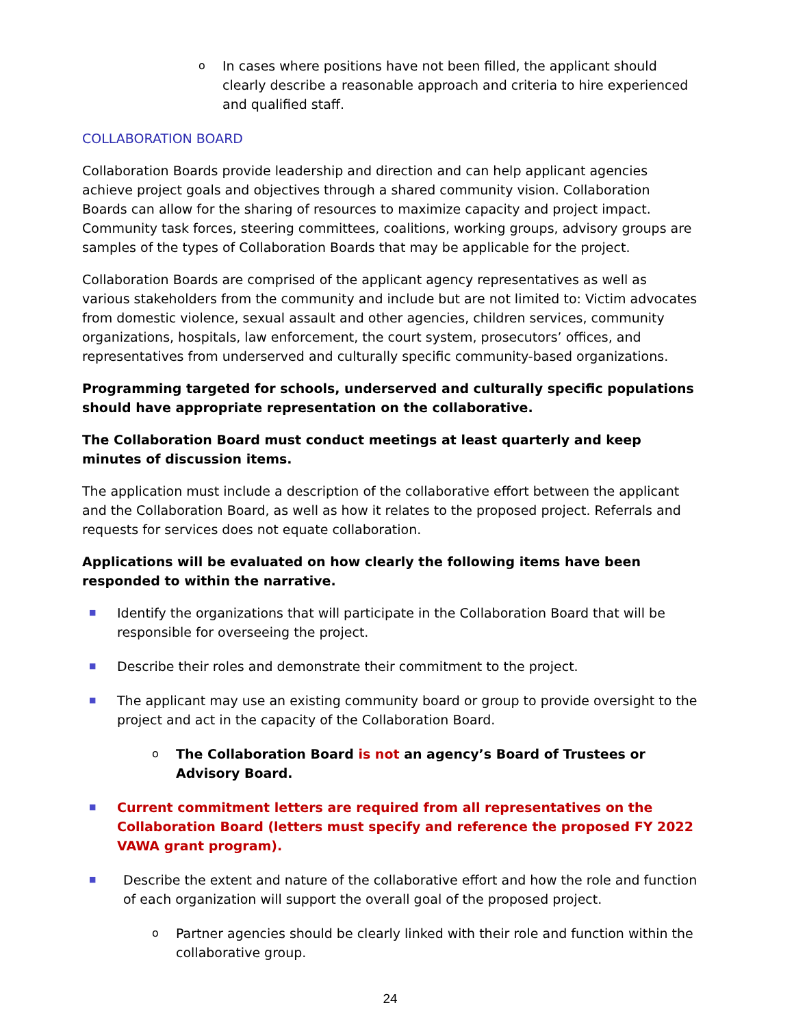o In cases where positions have not been filled, the applicant should clearly describe a reasonable approach and criteria to hire experienced and qualified staff.
COLLABORATION BOARD
Collaboration Boards provide leadership and direction and can help applicant agencies achieve project goals and objectives through a shared community vision. Collaboration Boards can allow for the sharing of resources to maximize capacity and project impact. Community task forces, steering committees, coalitions, working groups, advisory groups are samples of the types of Collaboration Boards that may be applicable for the project.
Collaboration Boards are comprised of the applicant agency representatives as well as various stakeholders from the community and include but are not limited to: Victim advocates from domestic violence, sexual assault and other agencies, children services, community organizations, hospitals, law enforcement, the court system, prosecutors’ offices, and representatives from underserved and culturally specific community-based organizations.
Programming targeted for schools, underserved and culturally specific populations should have appropriate representation on the collaborative.
The Collaboration Board must conduct meetings at least quarterly and keep minutes of discussion items.
The application must include a description of the collaborative effort between the applicant and the Collaboration Board, as well as how it relates to the proposed project. Referrals and requests for services does not equate collaboration.
Applications will be evaluated on how clearly the following items have been responded to within the narrative.
■ Identify the organizations that will participate in the Collaboration Board that will be responsible for overseeing the project.
■ Describe their roles and demonstrate their commitment to the project.
■ The applicant may use an existing community board or group to provide oversight to the project and act in the capacity of the Collaboration Board.
o The Collaboration Board is not an agency’s Board of Trustees or Advisory Board.
■ Current commitment letters are required from all representatives on the Collaboration Board (letters must specify and reference the proposed FY 2022 VAWA grant program).
■ Describe the extent and nature of the collaborative effort and how the role and function of each organization will support the overall goal of the proposed project.
o Partner agencies should be clearly linked with their role and function within the collaborative group.
24